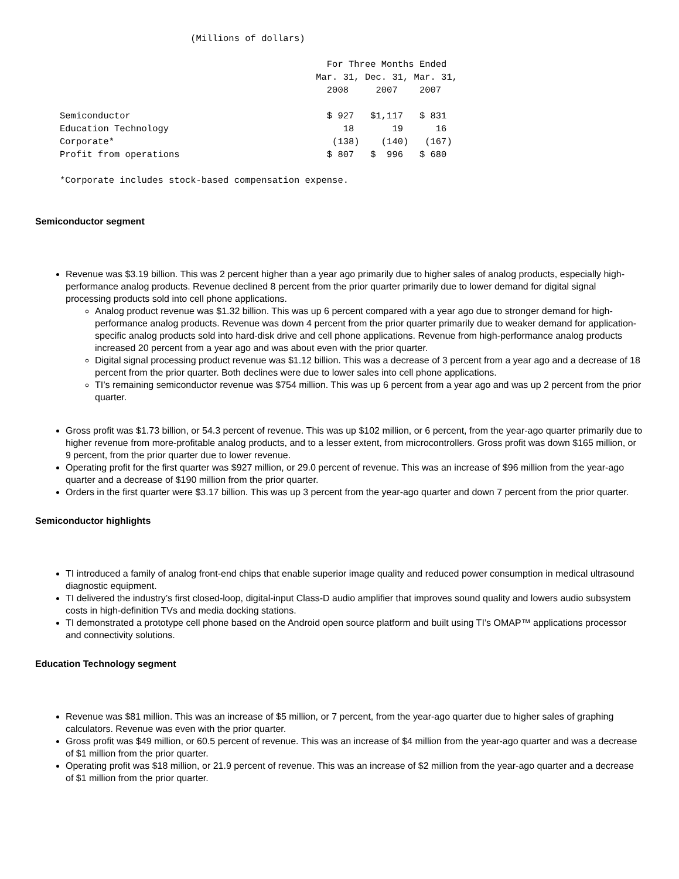(Millions of dollars)

                                                 For Three Months Ended
                                               Mar. 31, Dec. 31, Mar. 31,
                                                 2008     2007    2007

Semiconductor                                    $ 927   $1,117   $ 831
Education Technology                                18       19      16
Corporate*                                        (138)    (140)   (167)
Profit from operations                           $ 807   $  996   $ 680

*Corporate includes stock-based compensation expense.
Semiconductor segment
Revenue was $3.19 billion. This was 2 percent higher than a year ago primarily due to higher sales of analog products, especially high-performance analog products. Revenue declined 8 percent from the prior quarter primarily due to lower demand for digital signal processing products sold into cell phone applications.
Analog product revenue was $1.32 billion. This was up 6 percent compared with a year ago due to stronger demand for high-performance analog products. Revenue was down 4 percent from the prior quarter primarily due to weaker demand for application-specific analog products sold into hard-disk drive and cell phone applications. Revenue from high-performance analog products increased 20 percent from a year ago and was about even with the prior quarter.
Digital signal processing product revenue was $1.12 billion. This was a decrease of 3 percent from a year ago and a decrease of 18 percent from the prior quarter. Both declines were due to lower sales into cell phone applications.
TI’s remaining semiconductor revenue was $754 million. This was up 6 percent from a year ago and was up 2 percent from the prior quarter.
Gross profit was $1.73 billion, or 54.3 percent of revenue. This was up $102 million, or 6 percent, from the year-ago quarter primarily due to higher revenue from more-profitable analog products, and to a lesser extent, from microcontrollers. Gross profit was down $165 million, or 9 percent, from the prior quarter due to lower revenue.
Operating profit for the first quarter was $927 million, or 29.0 percent of revenue. This was an increase of $96 million from the year-ago quarter and a decrease of $190 million from the prior quarter.
Orders in the first quarter were $3.17 billion. This was up 3 percent from the year-ago quarter and down 7 percent from the prior quarter.
Semiconductor highlights
TI introduced a family of analog front-end chips that enable superior image quality and reduced power consumption in medical ultrasound diagnostic equipment.
TI delivered the industry’s first closed-loop, digital-input Class-D audio amplifier that improves sound quality and lowers audio subsystem costs in high-definition TVs and media docking stations.
TI demonstrated a prototype cell phone based on the Android open source platform and built using TI’s OMAP™ applications processor and connectivity solutions.
Education Technology segment
Revenue was $81 million. This was an increase of $5 million, or 7 percent, from the year-ago quarter due to higher sales of graphing calculators. Revenue was even with the prior quarter.
Gross profit was $49 million, or 60.5 percent of revenue. This was an increase of $4 million from the year-ago quarter and was a decrease of $1 million from the prior quarter.
Operating profit was $18 million, or 21.9 percent of revenue. This was an increase of $2 million from the year-ago quarter and a decrease of $1 million from the prior quarter.